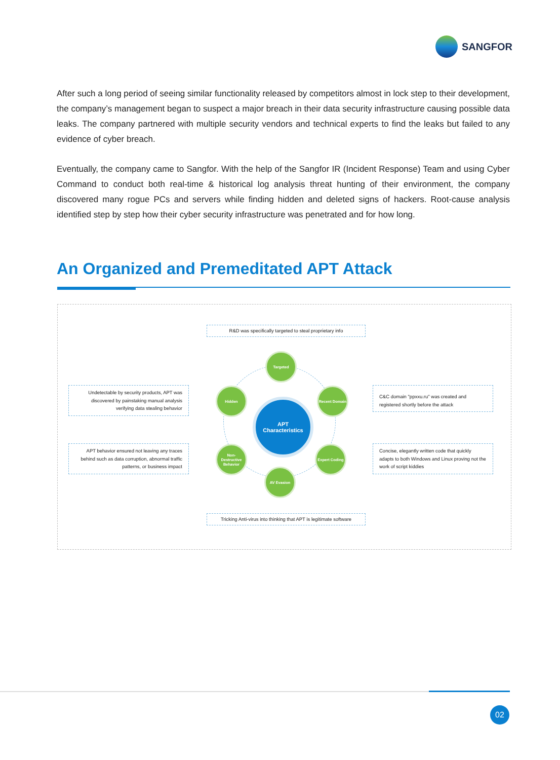SANGFOR
After such a long period of seeing similar functionality released by competitors almost in lock step to their development, the company’s management began to suspect a major breach in their data security infrastructure causing possible data leaks. The company partnered with multiple security vendors and technical experts to find the leaks but failed to any evidence of cyber breach.
Eventually, the company came to Sangfor. With the help of the Sangfor IR (Incident Response) Team and using Cyber Command to conduct both real-time & historical log analysis threat hunting of their environment, the company discovered many rogue PCs and servers while finding hidden and deleted signs of hackers. Root-cause analysis identified step by step how their cyber security infrastructure was penetrated and for how long.
An Organized and Premeditated APT Attack
R&D was specifically targeted to steal proprietary info
Undetectable by security products, APT was discovered by painstaking manual analysis verifying data stealing behavior
C&C domain "ppxxu.ru" was created and registered shortly before the attack
APT behavior ensured not leaving any traces behind such as data corruption, abnormal traffic patterns, or business impact
Concise, elegantly written code that quickly adapts to both Windows and Linux proving not the work of script kiddies
Targeted
Hidden
Recent Domain
APT
Characteristics
Non-Destructive Behavior
Expert Coding
AV Evasion
Tricking Anti-virus into thinking that APT is legitimate software
02